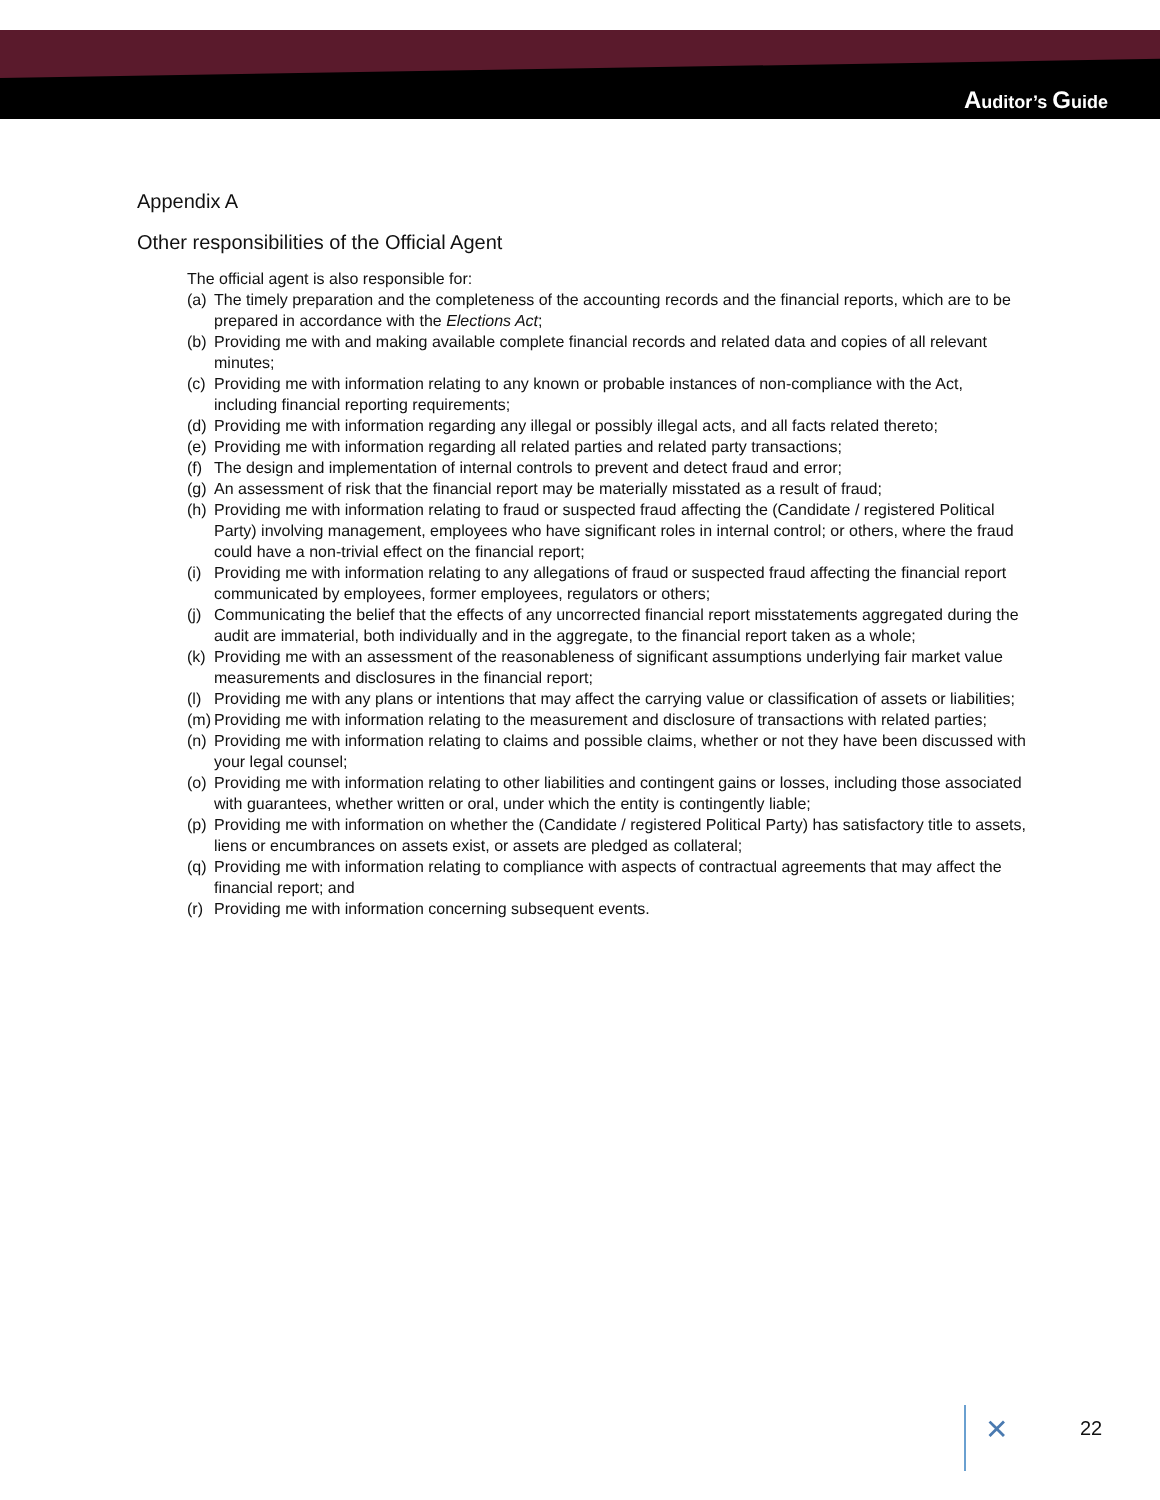Auditor’s Guide
Appendix A
Other responsibilities of the Official Agent
The official agent is also responsible for:
(a) The timely preparation and the completeness of the accounting records and the financial reports, which are to be prepared in accordance with the Elections Act;
(b) Providing me with and making available complete financial records and related data and copies of all relevant minutes;
(c) Providing me with information relating to any known or probable instances of non-compliance with the Act, including financial reporting requirements;
(d) Providing me with information regarding any illegal or possibly illegal acts, and all facts related thereto;
(e) Providing me with information regarding all related parties and related party transactions;
(f) The design and implementation of internal controls to prevent and detect fraud and error;
(g) An assessment of risk that the financial report may be materially misstated as a result of fraud;
(h) Providing me with information relating to fraud or suspected fraud affecting the (Candidate / registered Political Party) involving management, employees who have significant roles in internal control; or others, where the fraud could have a non-trivial effect on the financial report;
(i) Providing me with information relating to any allegations of fraud or suspected fraud affecting the financial report communicated by employees, former employees, regulators or others;
(j) Communicating the belief that the effects of any uncorrected financial report misstatements aggregated during the audit are immaterial, both individually and in the aggregate, to the financial report taken as a whole;
(k) Providing me with an assessment of the reasonableness of significant assumptions underlying fair market value measurements and disclosures in the financial report;
(l) Providing me with any plans or intentions that may affect the carrying value or classification of assets or liabilities;
(m) Providing me with information relating to the measurement and disclosure of transactions with related parties;
(n) Providing me with information relating to claims and possible claims, whether or not they have been discussed with your legal counsel;
(o) Providing me with information relating to other liabilities and contingent gains or losses, including those associated with guarantees, whether written or oral, under which the entity is contingently liable;
(p) Providing me with information on whether the (Candidate / registered Political Party) has satisfactory title to assets, liens or encumbrances on assets exist, or assets are pledged as collateral;
(q) Providing me with information relating to compliance with aspects of contractual agreements that may affect the financial report; and
(r) Providing me with information concerning subsequent events.
✕ 22